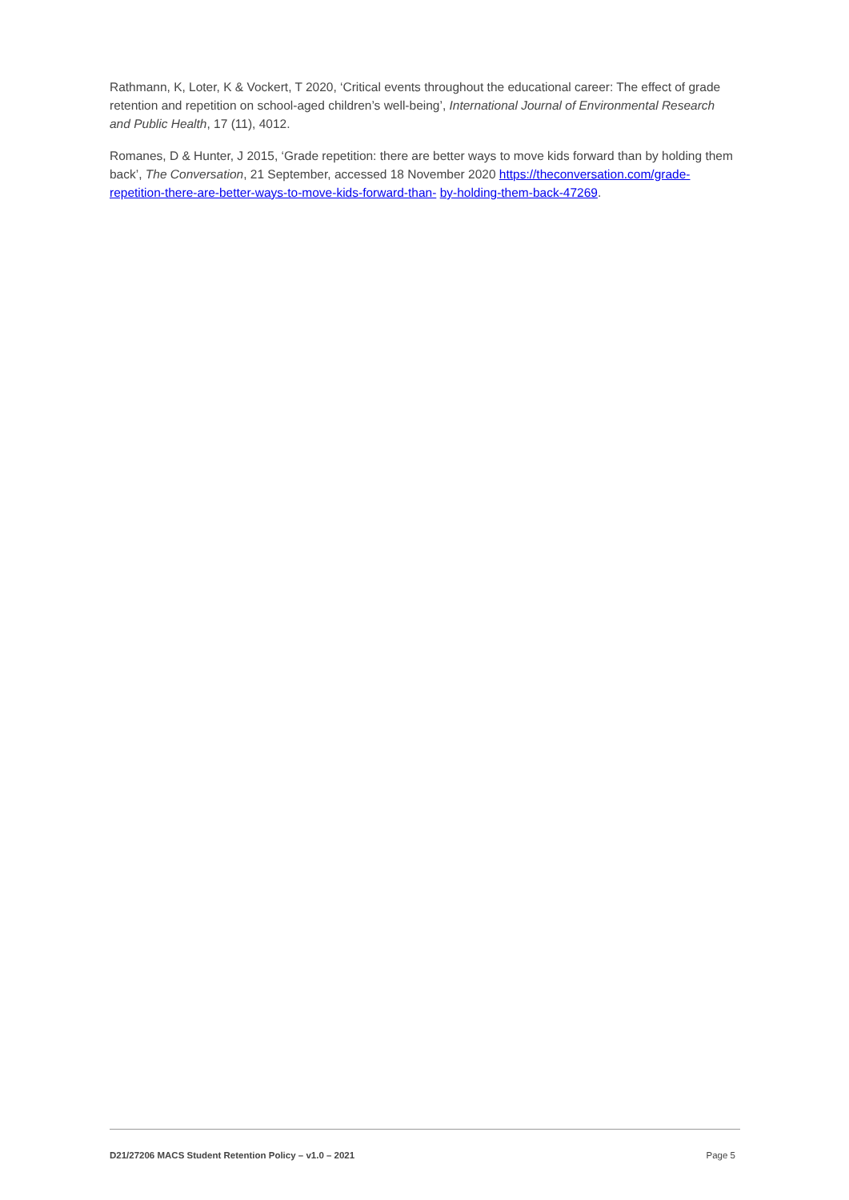Rathmann, K, Loter, K & Vockert, T 2020, ‘Critical events throughout the educational career: The effect of grade retention and repetition on school-aged children’s well-being’, International Journal of Environmental Research and Public Health, 17 (11), 4012.
Romanes, D & Hunter, J 2015, ‘Grade repetition: there are better ways to move kids forward than by holding them back’, The Conversation, 21 September, accessed 18 November 2020 https://theconversation.com/grade-repetition-there-are-better-ways-to-move-kids-forward-than- by-holding-them-back-47269.
D21/27206 MACS Student Retention Policy – v1.0 – 2021 Page 5